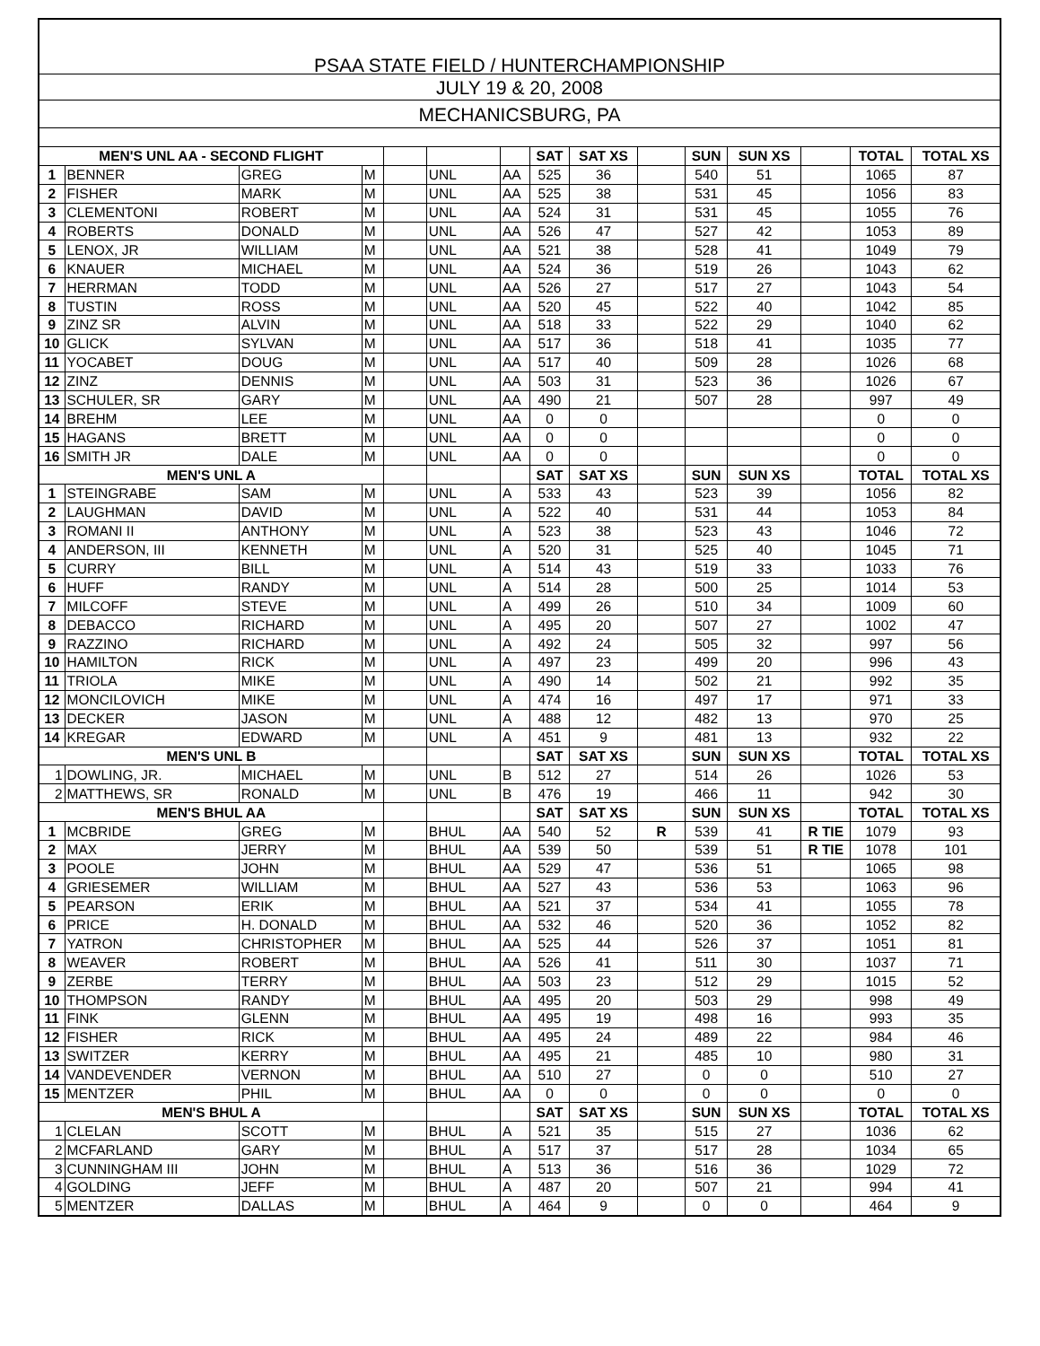| PSAA STATE FIELD / HUNTERCHAMPIONSHIP | | | | | | | | | | | | | | |
| JULY 19 & 20, 2008 | | | | | | | | | | | | | | |
| MECHANICSBURG, PA | | | | | | | | | | | | | | |
| MEN'S UNL AA - SECOND FLIGHT | | | | | | | SAT | SAT XS | | SUN | SUN XS | | TOTAL | TOTAL XS |
| 1 | BENNER | GREG | M | | UNL | AA | 525 | 36 | | 540 | 51 | | 1065 | 87 |
| 2 | FISHER | MARK | M | | UNL | AA | 525 | 38 | | 531 | 45 | | 1056 | 83 |
| 3 | CLEMENTONI | ROBERT | M | | UNL | AA | 524 | 31 | | 531 | 45 | | 1055 | 76 |
| 4 | ROBERTS | DONALD | M | | UNL | AA | 526 | 47 | | 527 | 42 | | 1053 | 89 |
| 5 | LENOX, JR | WILLIAM | M | | UNL | AA | 521 | 38 | | 528 | 41 | | 1049 | 79 |
| 6 | KNAUER | MICHAEL | M | | UNL | AA | 524 | 36 | | 519 | 26 | | 1043 | 62 |
| 7 | HERRMAN | TODD | M | | UNL | AA | 526 | 27 | | 517 | 27 | | 1043 | 54 |
| 8 | TUSTIN | ROSS | M | | UNL | AA | 520 | 45 | | 522 | 40 | | 1042 | 85 |
| 9 | ZINZ SR | ALVIN | M | | UNL | AA | 518 | 33 | | 522 | 29 | | 1040 | 62 |
| 10 | GLICK | SYLVAN | M | | UNL | AA | 517 | 36 | | 518 | 41 | | 1035 | 77 |
| 11 | YOCABET | DOUG | M | | UNL | AA | 517 | 40 | | 509 | 28 | | 1026 | 68 |
| 12 | ZINZ | DENNIS | M | | UNL | AA | 503 | 31 | | 523 | 36 | | 1026 | 67 |
| 13 | SCHULER, SR | GARY | M | | UNL | AA | 490 | 21 | | 507 | 28 | | 997 | 49 |
| 14 | BREHM | LEE | M | | UNL | AA | 0 | 0 | | | | | 0 | 0 |
| 15 | HAGANS | BRETT | M | | UNL | AA | 0 | 0 | | | | | 0 | 0 |
| 16 | SMITH JR | DALE | M | | UNL | AA | 0 | 0 | | | | | 0 | 0 |
| MEN'S UNL A | | | | | | | SAT | SAT XS | | SUN | SUN XS | | TOTAL | TOTAL XS |
| 1 | STEINGRABE | SAM | M | | UNL | A | 533 | 43 | | 523 | 39 | | 1056 | 82 |
| 2 | LAUGHMAN | DAVID | M | | UNL | A | 522 | 40 | | 531 | 44 | | 1053 | 84 |
| 3 | ROMANI II | ANTHONY | M | | UNL | A | 523 | 38 | | 523 | 43 | | 1046 | 72 |
| 4 | ANDERSON, III | KENNETH | M | | UNL | A | 520 | 31 | | 525 | 40 | | 1045 | 71 |
| 5 | CURRY | BILL | M | | UNL | A | 514 | 43 | | 519 | 33 | | 1033 | 76 |
| 6 | HUFF | RANDY | M | | UNL | A | 514 | 28 | | 500 | 25 | | 1014 | 53 |
| 7 | MILCOFF | STEVE | M | | UNL | A | 499 | 26 | | 510 | 34 | | 1009 | 60 |
| 8 | DEBACCO | RICHARD | M | | UNL | A | 495 | 20 | | 507 | 27 | | 1002 | 47 |
| 9 | RAZZINO | RICHARD | M | | UNL | A | 492 | 24 | | 505 | 32 | | 997 | 56 |
| 10 | HAMILTON | RICK | M | | UNL | A | 497 | 23 | | 499 | 20 | | 996 | 43 |
| 11 | TRIOLA | MIKE | M | | UNL | A | 490 | 14 | | 502 | 21 | | 992 | 35 |
| 12 | MONCILOVICH | MIKE | M | | UNL | A | 474 | 16 | | 497 | 17 | | 971 | 33 |
| 13 | DECKER | JASON | M | | UNL | A | 488 | 12 | | 482 | 13 | | 970 | 25 |
| 14 | KREGAR | EDWARD | M | | UNL | A | 451 | 9 | | 481 | 13 | | 932 | 22 |
| MEN'S UNL B | | | | | | | SAT | SAT XS | | SUN | SUN XS | | TOTAL | TOTAL XS |
| 1 | DOWLING, JR. | MICHAEL | M | | UNL | B | 512 | 27 | | 514 | 26 | | 1026 | 53 |
| 2 | MATTHEWS, SR | RONALD | M | | UNL | B | 476 | 19 | | 466 | 11 | | 942 | 30 |
| MEN'S BHUL AA | | | | | | | SAT | SAT XS | | SUN | SUN XS | | TOTAL | TOTAL XS |
| 1 | MCBRIDE | GREG | M | | BHUL | AA | 540 | 52 | R | 539 | 41 | R TIE | 1079 | 93 |
| 2 | MAX | JERRY | M | | BHUL | AA | 539 | 50 | | 539 | 51 | R TIE | 1078 | 101 |
| 3 | POOLE | JOHN | M | | BHUL | AA | 529 | 47 | | 536 | 51 | | 1065 | 98 |
| 4 | GRIESEMER | WILLIAM | M | | BHUL | AA | 527 | 43 | | 536 | 53 | | 1063 | 96 |
| 5 | PEARSON | ERIK | M | | BHUL | AA | 521 | 37 | | 534 | 41 | | 1055 | 78 |
| 6 | PRICE | H. DONALD | M | | BHUL | AA | 532 | 46 | | 520 | 36 | | 1052 | 82 |
| 7 | YATRON | CHRISTOPHER | M | | BHUL | AA | 525 | 44 | | 526 | 37 | | 1051 | 81 |
| 8 | WEAVER | ROBERT | M | | BHUL | AA | 526 | 41 | | 511 | 30 | | 1037 | 71 |
| 9 | ZERBE | TERRY | M | | BHUL | AA | 503 | 23 | | 512 | 29 | | 1015 | 52 |
| 10 | THOMPSON | RANDY | M | | BHUL | AA | 495 | 20 | | 503 | 29 | | 998 | 49 |
| 11 | FINK | GLENN | M | | BHUL | AA | 495 | 19 | | 498 | 16 | | 993 | 35 |
| 12 | FISHER | RICK | M | | BHUL | AA | 495 | 24 | | 489 | 22 | | 984 | 46 |
| 13 | SWITZER | KERRY | M | | BHUL | AA | 495 | 21 | | 485 | 10 | | 980 | 31 |
| 14 | VANDEVENDER | VERNON | M | | BHUL | AA | 510 | 27 | | 0 | 0 | | 510 | 27 |
| 15 | MENTZER | PHIL | M | | BHUL | AA | 0 | 0 | | 0 | 0 | | 0 | 0 |
| MEN'S BHUL A | | | | | | | SAT | SAT XS | | SUN | SUN XS | | TOTAL | TOTAL XS |
| 1 | CLELAN | SCOTT | M | | BHUL | A | 521 | 35 | | 515 | 27 | | 1036 | 62 |
| 2 | MCFARLAND | GARY | M | | BHUL | A | 517 | 37 | | 517 | 28 | | 1034 | 65 |
| 3 | CUNNINGHAM III | JOHN | M | | BHUL | A | 513 | 36 | | 516 | 36 | | 1029 | 72 |
| 4 | GOLDING | JEFF | M | | BHUL | A | 487 | 20 | | 507 | 21 | | 994 | 41 |
| 5 | MENTZER | DALLAS | M | | BHUL | A | 464 | 9 | | 0 | 0 | | 464 | 9 |